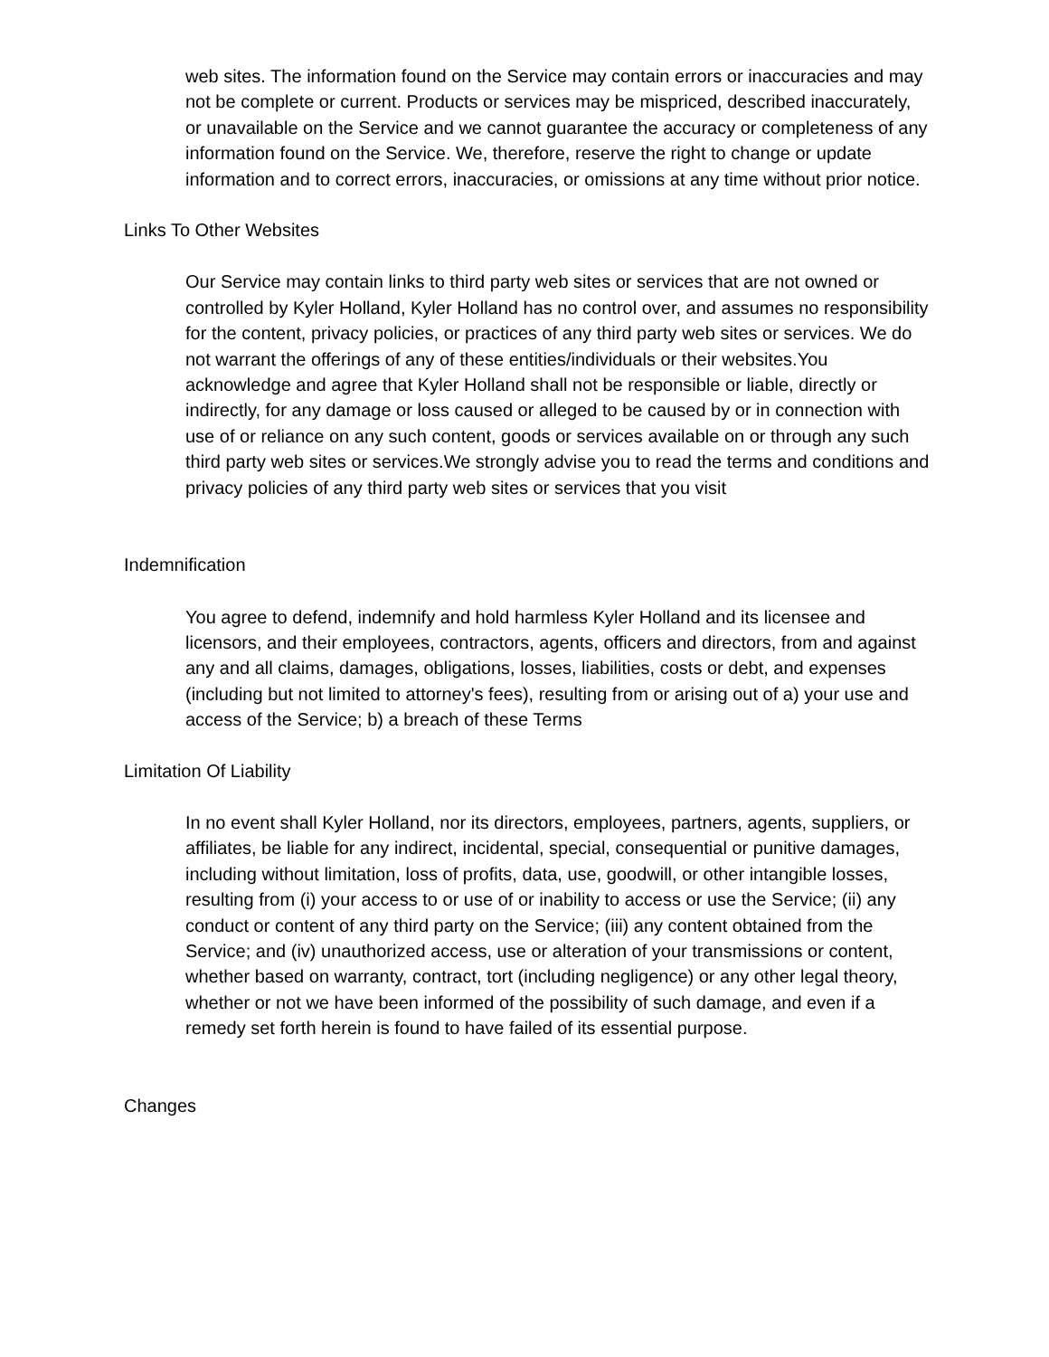web sites. The information found on the Service may contain errors or inaccuracies and may not be complete or current. Products or services may be mispriced, described inaccurately, or unavailable on the Service and we cannot guarantee the accuracy or completeness of any information found on the Service. We, therefore, reserve the right to change or update information and to correct errors, inaccuracies, or omissions at any time without prior notice.
Links To Other Websites
Our Service may contain links to third party web sites or services that are not owned or controlled by Kyler Holland, Kyler Holland has no control over, and assumes no responsibility for the content, privacy policies, or practices of any third party web sites or services. We do not warrant the offerings of any of these entities/individuals or their websites.You acknowledge and agree that Kyler Holland shall not be responsible or liable, directly or indirectly, for any damage or loss caused or alleged to be caused by or in connection with use of or reliance on any such content, goods or services available on or through any such third party web sites or services.We strongly advise you to read the terms and conditions and privacy policies of any third party web sites or services that you visit
Indemnification
You agree to defend, indemnify and hold harmless Kyler Holland and its licensee and licensors, and their employees, contractors, agents, officers and directors, from and against any and all claims, damages, obligations, losses, liabilities, costs or debt, and expenses (including but not limited to attorney's fees), resulting from or arising out of a) your use and access of the Service; b) a breach of these Terms
Limitation Of Liability
In no event shall Kyler Holland, nor its directors, employees, partners, agents, suppliers, or affiliates, be liable for any indirect, incidental, special, consequential or punitive damages, including without limitation, loss of profits, data, use, goodwill, or other intangible losses, resulting from (i) your access to or use of or inability to access or use the Service; (ii) any conduct or content of any third party on the Service; (iii) any content obtained from the Service; and (iv) unauthorized access, use or alteration of your transmissions or content, whether based on warranty, contract, tort (including negligence) or any other legal theory, whether or not we have been informed of the possibility of such damage, and even if a remedy set forth herein is found to have failed of its essential purpose.
Changes